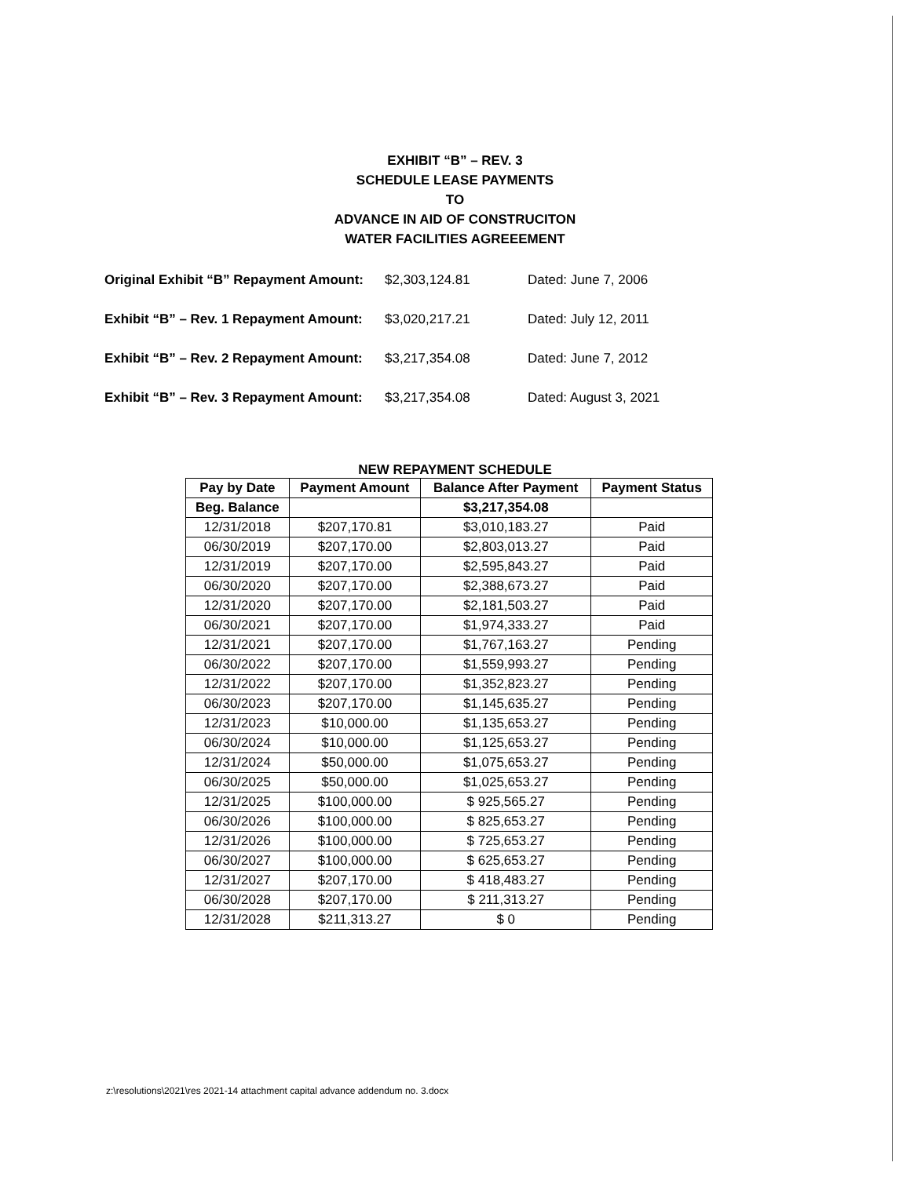EXHIBIT “B” – REV. 3
SCHEDULE LEASE PAYMENTS
TO
ADVANCE IN AID OF CONSTRUCITON
WATER FACILITIES AGREEEMENT
Original Exhibit “B” Repayment Amount: $2,303,124.81 Dated: June 7, 2006
Exhibit “B” – Rev. 1 Repayment Amount: $3,020,217.21 Dated: July 12, 2011
Exhibit “B” – Rev. 2 Repayment Amount: $3,217,354.08 Dated: June 7, 2012
Exhibit “B” – Rev. 3 Repayment Amount: $3,217,354.08 Dated: August 3, 2021
NEW REPAYMENT SCHEDULE
| Pay by Date | Payment Amount | Balance After Payment | Payment Status |
| --- | --- | --- | --- |
| Beg. Balance | | $3,217,354.08 | |
| 12/31/2018 | $207,170.81 | $3,010,183.27 | Paid |
| 06/30/2019 | $207,170.00 | $2,803,013.27 | Paid |
| 12/31/2019 | $207,170.00 | $2,595,843.27 | Paid |
| 06/30/2020 | $207,170.00 | $2,388,673.27 | Paid |
| 12/31/2020 | $207,170.00 | $2,181,503.27 | Paid |
| 06/30/2021 | $207,170.00 | $1,974,333.27 | Paid |
| 12/31/2021 | $207,170.00 | $1,767,163.27 | Pending |
| 06/30/2022 | $207,170.00 | $1,559,993.27 | Pending |
| 12/31/2022 | $207,170.00 | $1,352,823.27 | Pending |
| 06/30/2023 | $207,170.00 | $1,145,635.27 | Pending |
| 12/31/2023 | $10,000.00 | $1,135,653.27 | Pending |
| 06/30/2024 | $10,000.00 | $1,125,653.27 | Pending |
| 12/31/2024 | $50,000.00 | $1,075,653.27 | Pending |
| 06/30/2025 | $50,000.00 | $1,025,653.27 | Pending |
| 12/31/2025 | $100,000.00 | $ 925,565.27 | Pending |
| 06/30/2026 | $100,000.00 | $ 825,653.27 | Pending |
| 12/31/2026 | $100,000.00 | $ 725,653.27 | Pending |
| 06/30/2027 | $100,000.00 | $ 625,653.27 | Pending |
| 12/31/2027 | $207,170.00 | $ 418,483.27 | Pending |
| 06/30/2028 | $207,170.00 | $ 211,313.27 | Pending |
| 12/31/2028 | $211,313.27 | $ 0 | Pending |
z:\resolutions\2021\res 2021-14 attachment capital advance addendum no. 3.docx